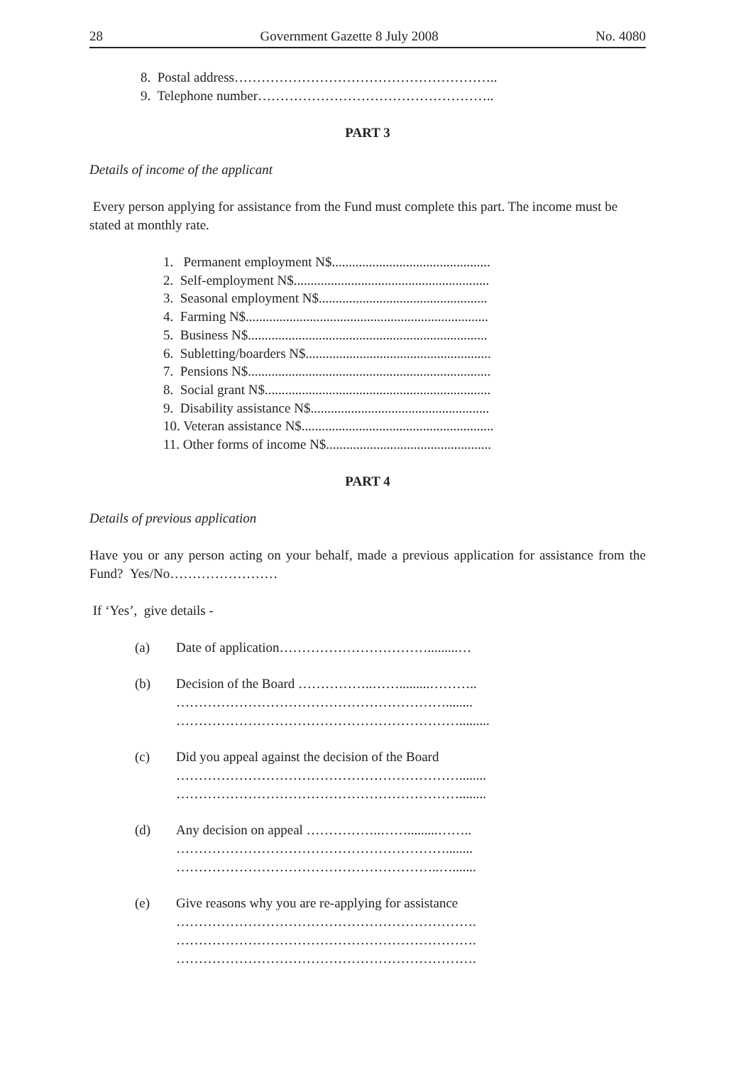28 Government Gazette 8 July 2008 No. 4080
8. Postal address…………………………………………………..
9. Telephone number……………………………………………..
PART 3
Details of income of the applicant
Every person applying for assistance from the Fund must complete this part. The income must be stated at monthly rate.
1. Permanent employment N$...............................................
2. Self-employment N$..........................................................
3. Seasonal employment N$..................................................
4. Farming N$........................................................................
5. Business N$.......................................................................
6. Subletting/boarders N$.......................................................
7. Pensions N$........................................................................
8. Social grant N$...................................................................
9. Disability assistance N$.....................................................
10. Veteran assistance N$.........................................................
11. Other forms of income N$.................................................
PART 4
Details of previous application
Have you or any person acting on your behalf, made a previous application for assistance from the Fund? Yes/No……………………
If ‘Yes’, give details -
(a) Date of application…………………………….........…
(b) Decision of the Board ……………..…….........………..
……………………………………………………........
……………………………………………………….........
(c) Did you appeal against the decision of the Board
………………………………………………………........
………………………………………………………........
(d) Any decision on appeal ……………..…….........……..
……………………………………………………........
…………………………………………………..….......
(e) Give reasons why you are re-applying for assistance
………………………………………………………….
………………………………………………………….
………………………………………………………….